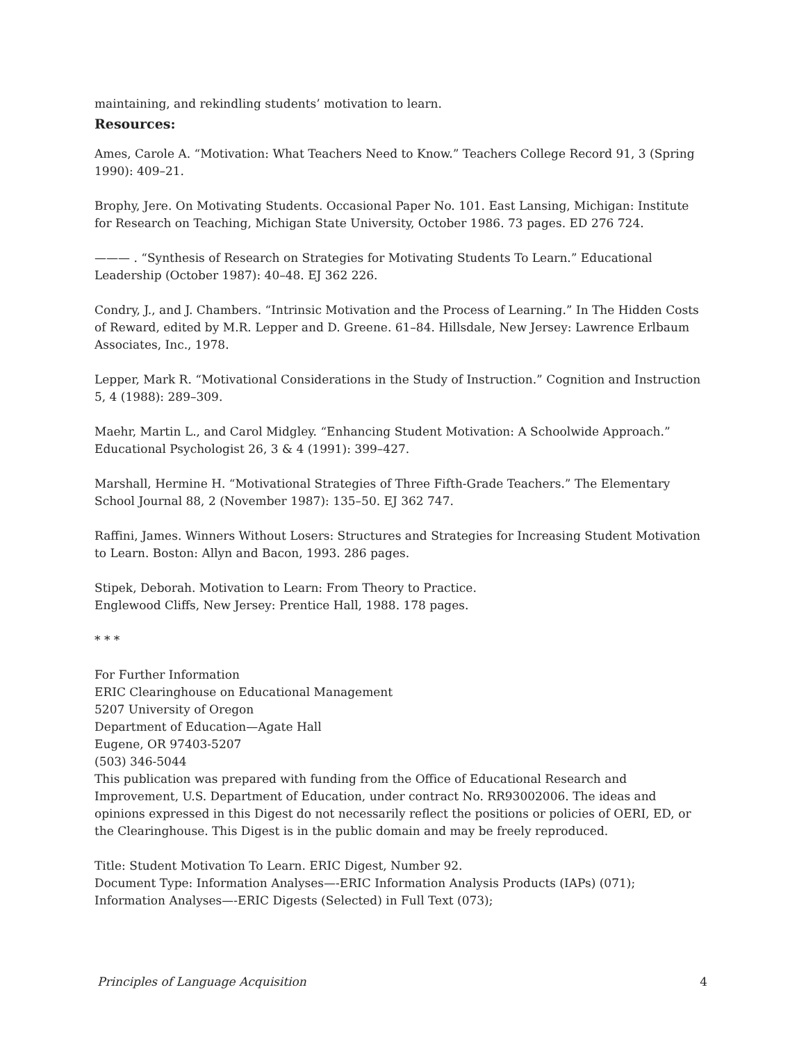maintaining, and rekindling students’ motivation to learn.
Resources:
Ames, Carole A. “Motivation: What Teachers Need to Know.” Teachers College Record 91, 3 (Spring 1990): 409–21.
Brophy, Jere. On Motivating Students. Occasional Paper No. 101. East Lansing, Michigan: Institute for Research on Teaching, Michigan State University, October 1986. 73 pages. ED 276 724.
——— . “Synthesis of Research on Strategies for Motivating Students To Learn.” Educational Leadership (October 1987): 40–48. EJ 362 226.
Condry, J., and J. Chambers. “Intrinsic Motivation and the Process of Learning.” In The Hidden Costs of Reward, edited by M.R. Lepper and D. Greene. 61–84. Hillsdale, New Jersey: Lawrence Erlbaum Associates, Inc., 1978.
Lepper, Mark R. “Motivational Considerations in the Study of Instruction.” Cognition and Instruction 5, 4 (1988): 289–309.
Maehr, Martin L., and Carol Midgley. “Enhancing Student Motivation: A Schoolwide Approach.” Educational Psychologist 26, 3 & 4 (1991): 399–427.
Marshall, Hermine H. “Motivational Strategies of Three Fifth-Grade Teachers.” The Elementary School Journal 88, 2 (November 1987): 135–50. EJ 362 747.
Raffini, James. Winners Without Losers: Structures and Strategies for Increasing Student Motivation to Learn. Boston: Allyn and Bacon, 1993. 286 pages.
Stipek, Deborah. Motivation to Learn: From Theory to Practice.
Englewood Cliffs, New Jersey: Prentice Hall, 1988. 178 pages.
* * *
For Further Information
ERIC Clearinghouse on Educational Management
5207 University of Oregon
Department of Education—Agate Hall
Eugene, OR 97403-5207
(503) 346-5044
This publication was prepared with funding from the Office of Educational Research and Improvement, U.S. Department of Education, under contract No. RR93002006. The ideas and opinions expressed in this Digest do not necessarily reflect the positions or policies of OERI, ED, or the Clearinghouse. This Digest is in the public domain and may be freely reproduced.
Title: Student Motivation To Learn. ERIC Digest, Number 92.
Document Type: Information Analyses—-ERIC Information Analysis Products (IAPs) (071); Information Analyses—-ERIC Digests (Selected) in Full Text (073);
Principles of Language Acquisition 4